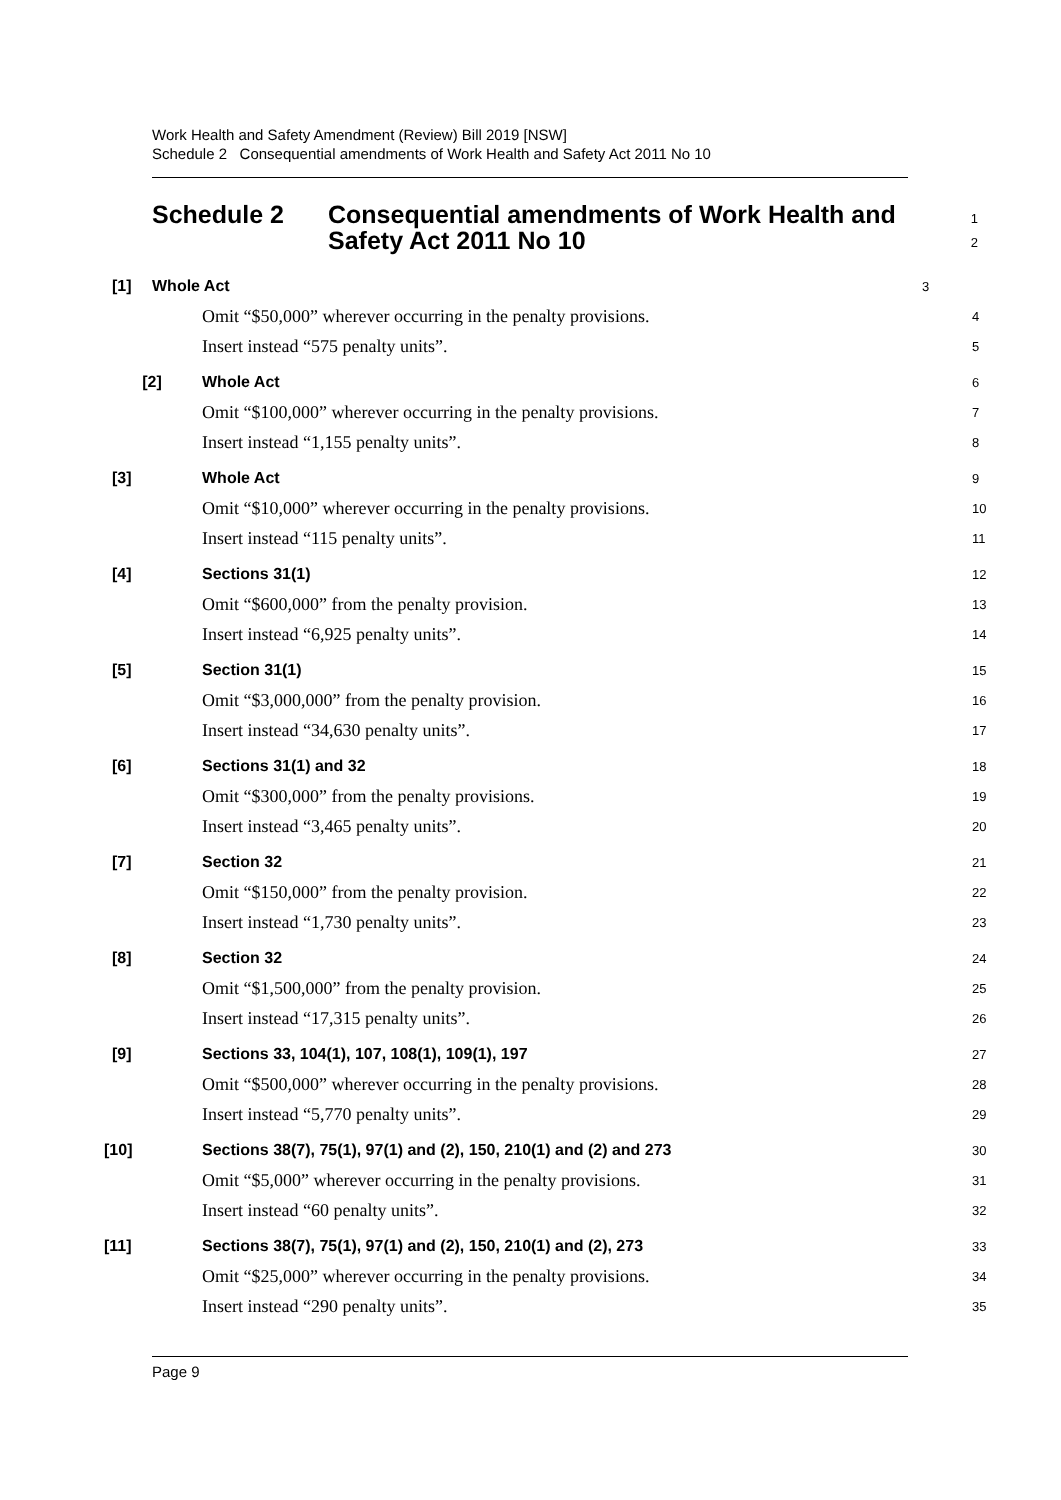Work Health and Safety Amendment (Review) Bill 2019 [NSW]
Schedule 2 Consequential amendments of Work Health and Safety Act 2011 No 10
Schedule 2 Consequential amendments of Work Health and Safety Act 2011 No 10
1
2
[1] Whole Act
3
Omit “$50,000” wherever occurring in the penalty provisions.
4
Insert instead “575 penalty units”.
5
[2] Whole Act
6
Omit “$100,000” wherever occurring in the penalty provisions.
7
Insert instead “1,155 penalty units”.
8
[3] Whole Act
9
Omit “$10,000” wherever occurring in the penalty provisions.
10
Insert instead “115 penalty units”.
11
[4] Sections 31(1)
12
Omit “$600,000” from the penalty provision.
13
Insert instead “6,925 penalty units”.
14
[5] Section 31(1)
15
Omit “$3,000,000” from the penalty provision.
16
Insert instead “34,630 penalty units”.
17
[6] Sections 31(1) and 32
18
Omit “$300,000” from the penalty provisions.
19
Insert instead “3,465 penalty units”.
20
[7] Section 32
21
Omit “$150,000” from the penalty provision.
22
Insert instead “1,730 penalty units”.
23
[8] Section 32
24
Omit “$1,500,000” from the penalty provision.
25
Insert instead “17,315 penalty units”.
26
[9] Sections 33, 104(1), 107, 108(1), 109(1), 197
27
Omit “$500,000” wherever occurring in the penalty provisions.
28
Insert instead “5,770 penalty units”.
29
[10] Sections 38(7), 75(1), 97(1) and (2), 150, 210(1) and (2) and 273
30
Omit “$5,000” wherever occurring in the penalty provisions.
31
Insert instead “60 penalty units”.
32
[11] Sections 38(7), 75(1), 97(1) and (2), 150, 210(1) and (2), 273
33
Omit “$25,000” wherever occurring in the penalty provisions.
34
Insert instead “290 penalty units”.
35
Page 9